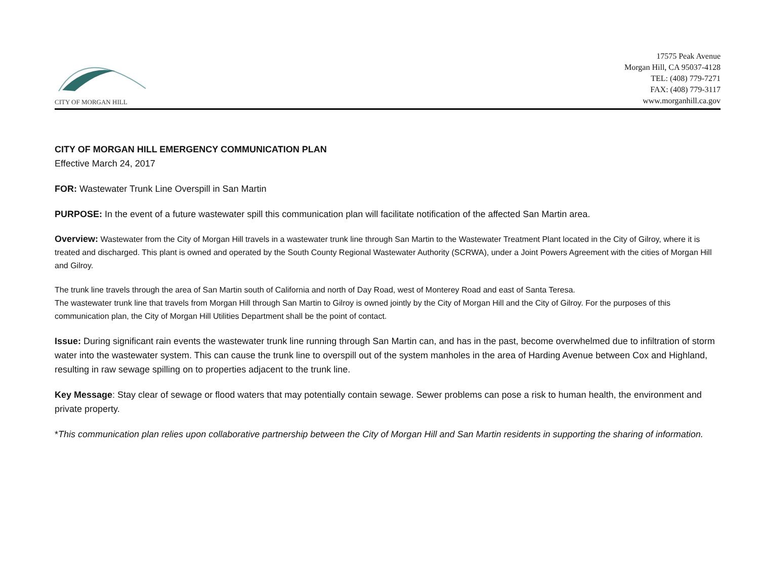CITY OF MORGAN HILL
17575 Peak Avenue
Morgan Hill, CA 95037-4128
TEL: (408) 779-7271
FAX: (408) 779-3117
www.morganhill.ca.gov
CITY OF MORGAN HILL EMERGENCY COMMUNICATION PLAN
Effective March 24, 2017
FOR: Wastewater Trunk Line Overspill in San Martin
PURPOSE: In the event of a future wastewater spill this communication plan will facilitate notification of the affected San Martin area.
Overview: Wastewater from the City of Morgan Hill travels in a wastewater trunk line through San Martin to the Wastewater Treatment Plant located in the City of Gilroy, where it is treated and discharged. This plant is owned and operated by the South County Regional Wastewater Authority (SCRWA), under a Joint Powers Agreement with the cities of Morgan Hill and Gilroy.
The trunk line travels through the area of San Martin south of California and north of Day Road, west of Monterey Road and east of Santa Teresa.
The wastewater trunk line that travels from Morgan Hill through San Martin to Gilroy is owned jointly by the City of Morgan Hill and the City of Gilroy. For the purposes of this communication plan, the City of Morgan Hill Utilities Department shall be the point of contact.
Issue: During significant rain events the wastewater trunk line running through San Martin can, and has in the past, become overwhelmed due to infiltration of storm water into the wastewater system. This can cause the trunk line to overspill out of the system manholes in the area of Harding Avenue between Cox and Highland, resulting in raw sewage spilling on to properties adjacent to the trunk line.
Key Message: Stay clear of sewage or flood waters that may potentially contain sewage. Sewer problems can pose a risk to human health, the environment and private property.
*This communication plan relies upon collaborative partnership between the City of Morgan Hill and San Martin residents in supporting the sharing of information.